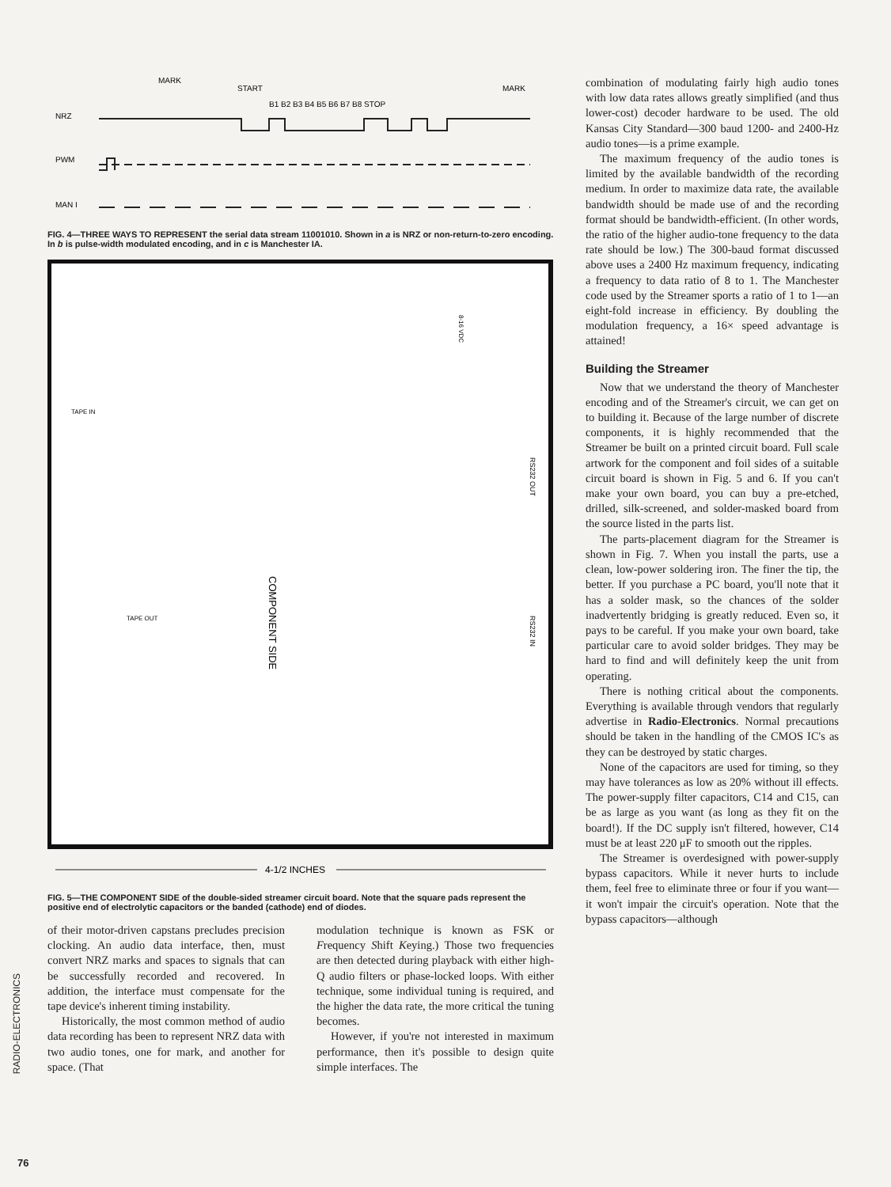MARK
START
MARK
B1 B2 B3 B4 B5 B6 B7 B8 STOP
NRZ
PWM
MAN I
FIG. 4—THREE WAYS TO REPRESENT the serial data stream 11001010. Shown in a is NRZ or non-return-to-zero encoding. In b is pulse-width modulated encoding, and in c is Manchester IA.
TAPE IN
TAPE OUT
COMPONENT SIDE
RS232 OUT
RS232 IN
8-16 VDC
4-1/2 INCHES
FIG. 5—THE COMPONENT SIDE of the double-sided streamer circuit board. Note that the square pads represent the positive end of electrolytic capacitors or the banded (cathode) end of diodes.
of their motor-driven capstans precludes precision clocking. An audio data interface, then, must convert NRZ marks and spaces to signals that can be successfully recorded and recovered. In addition, the interface must compensate for the tape device's inherent timing instability.
Historically, the most common method of audio data recording has been to represent NRZ data with two audio tones, one for mark, and another for space. (That
modulation technique is known as FSK or Frequency Shift Keying.) Those two frequencies are then detected during playback with either high-Q audio filters or phase-locked loops. With either technique, some individual tuning is required, and the higher the data rate, the more critical the tuning becomes.
However, if you're not interested in maximum performance, then it's possible to design quite simple interfaces. The
combination of modulating fairly high audio tones with low data rates allows greatly simplified (and thus lower-cost) decoder hardware to be used. The old Kansas City Standard—300 baud 1200- and 2400-Hz audio tones—is a prime example.
The maximum frequency of the audio tones is limited by the available bandwidth of the recording medium. In order to maximize data rate, the available bandwidth should be made use of and the recording format should be bandwidth-efficient. (In other words, the ratio of the higher audio-tone frequency to the data rate should be low.) The 300-baud format discussed above uses a 2400 Hz maximum frequency, indicating a frequency to data ratio of 8 to 1. The Manchester code used by the Streamer sports a ratio of 1 to 1—an eight-fold increase in efficiency. By doubling the modulation frequency, a 16× speed advantage is attained!
Building the Streamer
Now that we understand the theory of Manchester encoding and of the Streamer's circuit, we can get on to building it. Because of the large number of discrete components, it is highly recommended that the Streamer be built on a printed circuit board. Full scale artwork for the component and foil sides of a suitable circuit board is shown in Fig. 5 and 6. If you can't make your own board, you can buy a pre-etched, drilled, silk-screened, and solder-masked board from the source listed in the parts list.
The parts-placement diagram for the Streamer is shown in Fig. 7. When you install the parts, use a clean, low-power soldering iron. The finer the tip, the better. If you purchase a PC board, you'll note that it has a solder mask, so the chances of the solder inadvertently bridging is greatly reduced. Even so, it pays to be careful. If you make your own board, take particular care to avoid solder bridges. They may be hard to find and will definitely keep the unit from operating.
There is nothing critical about the components. Everything is available through vendors that regularly advertise in Radio-Electronics. Normal precautions should be taken in the handling of the CMOS IC's as they can be destroyed by static charges.
None of the capacitors are used for timing, so they may have tolerances as low as 20% without ill effects. The power-supply filter capacitors, C14 and C15, can be as large as you want (as long as they fit on the board!). If the DC supply isn't filtered, however, C14 must be at least 220 μF to smooth out the ripples.
The Streamer is overdesigned with power-supply bypass capacitors. While it never hurts to include them, feel free to eliminate three or four if you want—it won't impair the circuit's operation. Note that the bypass capacitors—although
RADIO-ELECTRONICS
76